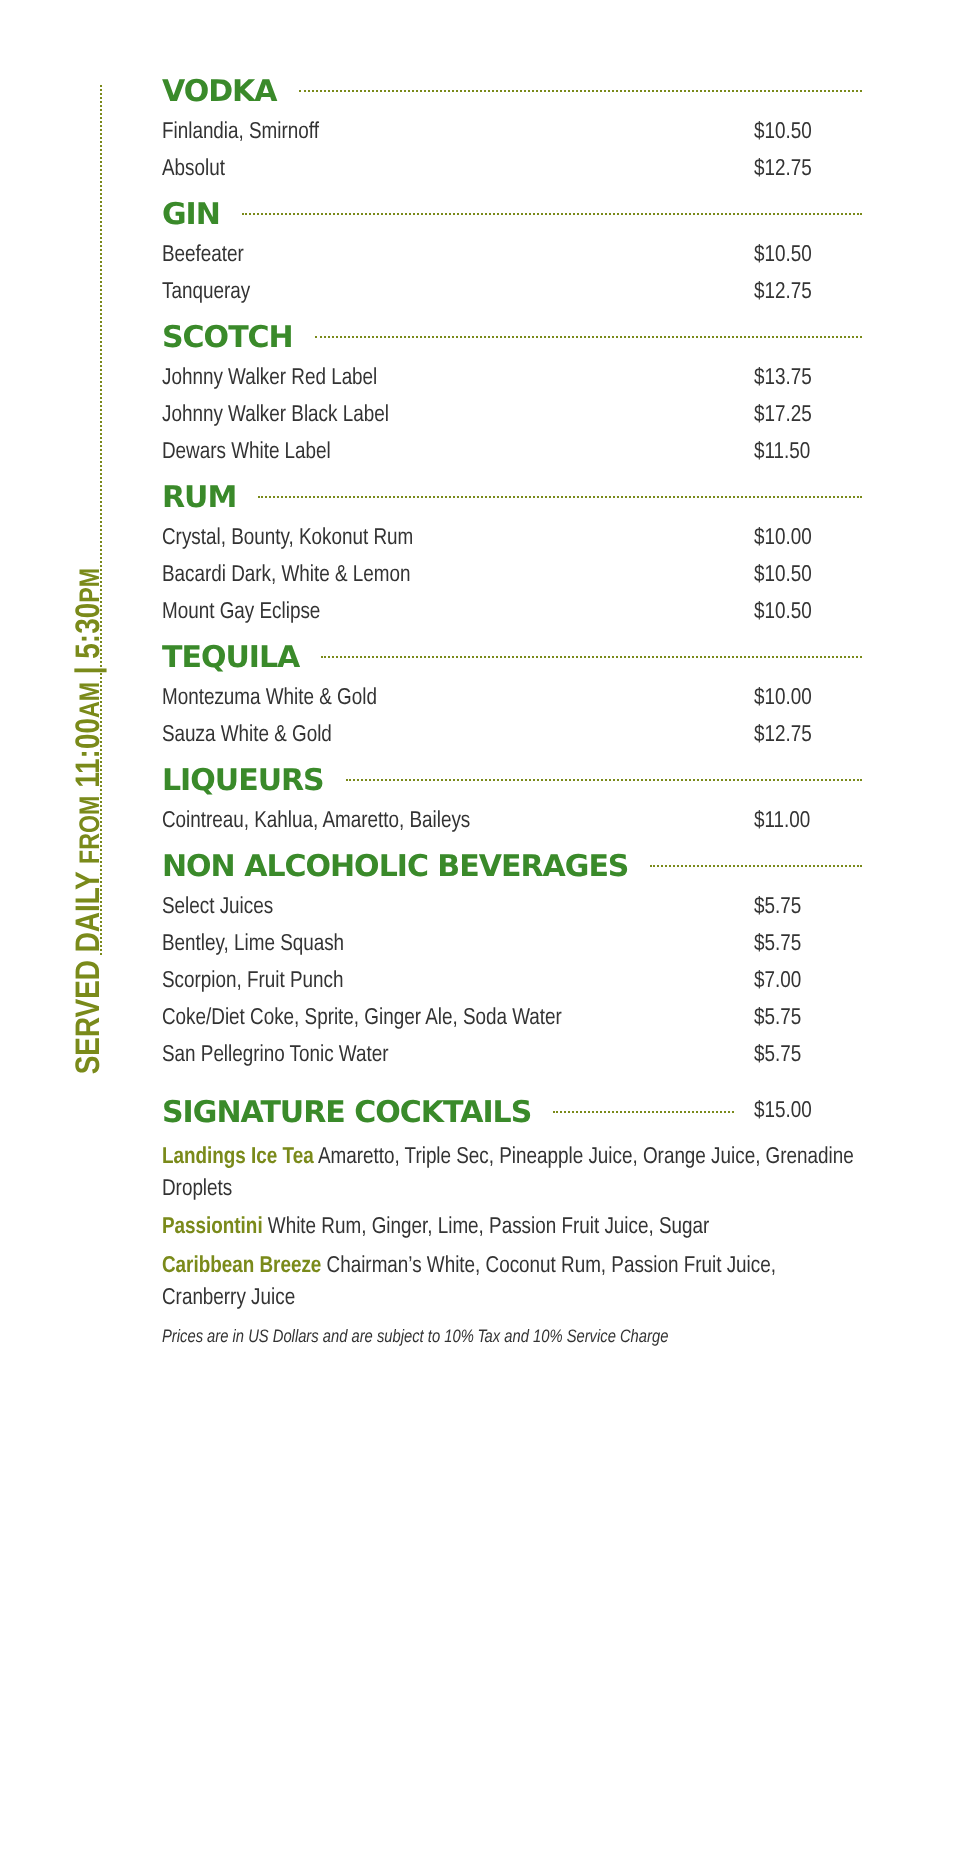SERVED DAILY FROM 11:00AM | 5:30PM
VODKA
| Finlandia, Smirnoff | $10.50 |
| Absolut | $12.75 |
GIN
| Beefeater | $10.50 |
| Tanqueray | $12.75 |
SCOTCH
| Johnny Walker Red Label | $13.75 |
| Johnny Walker Black Label | $17.25 |
| Dewars White Label | $11.50 |
RUM
| Crystal, Bounty, Kokonut Rum | $10.00 |
| Bacardi Dark, White & Lemon | $10.50 |
| Mount Gay Eclipse | $10.50 |
TEQUILA
| Montezuma White & Gold | $10.00 |
| Sauza White & Gold | $12.75 |
LIQUEURS
| Cointreau, Kahlua, Amaretto, Baileys | $11.00 |
NON ALCOHOLIC BEVERAGES
| Select Juices | $5.75 |
| Bentley, Lime Squash | $5.75 |
| Scorpion, Fruit Punch | $7.00 |
| Coke/Diet Coke, Sprite, Ginger Ale, Soda Water | $5.75 |
| San Pellegrino Tonic Water | $5.75 |
| SIGNATURE COCKTAILS | $15.00 |
Landings Ice Tea Amaretto, Triple Sec, Pineapple Juice, Orange Juice, Grenadine Droplets
Passiontini White Rum, Ginger, Lime, Passion Fruit Juice, Sugar
Caribbean Breeze Chairman’s White, Coconut Rum, Passion Fruit Juice, Cranberry Juice
Prices are in US Dollars and are subject to 10% Tax and 10% Service Charge